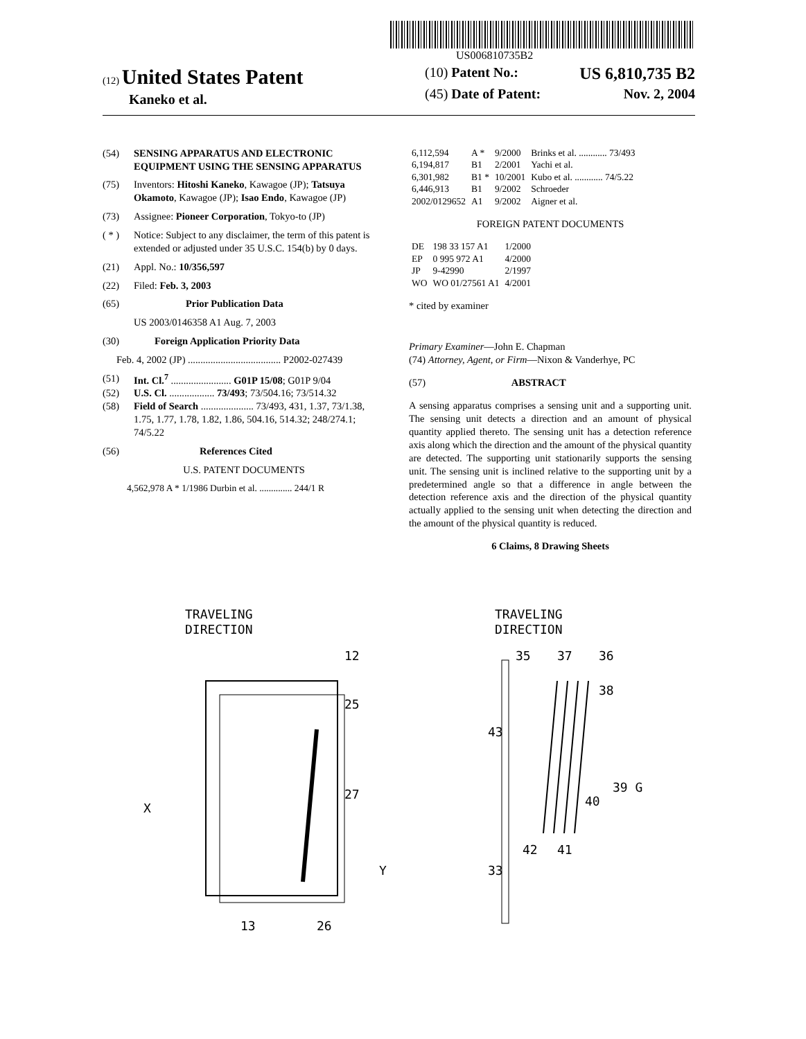US006810735B2
(12) United States Patent
Kaneko et al.
(10) Patent No.: US 6,810,735 B2
(45) Date of Patent: Nov. 2, 2004
(54) SENSING APPARATUS AND ELECTRONIC EQUIPMENT USING THE SENSING APPARATUS
(75) Inventors: Hitoshi Kaneko, Kawagoe (JP); Tatsuya Okamoto, Kawagoe (JP); Isao Endo, Kawagoe (JP)
(73) Assignee: Pioneer Corporation, Tokyo-to (JP)
( * ) Notice: Subject to any disclaimer, the term of this patent is extended or adjusted under 35 U.S.C. 154(b) by 0 days.
(21) Appl. No.: 10/356,597
(22) Filed: Feb. 3, 2003
(65) Prior Publication Data
US 2003/0146358 A1 Aug. 7, 2003
(30) Foreign Application Priority Data
Feb. 4, 2002 (JP) ..................................... P2002-027439
(51) Int. Cl.<sup>7</sup> ........................ G01P 15/08; G01P 9/04
(52) U.S. Cl. .................. 73/493; 73/504.16; 73/514.32
(58) Field of Search ..................... 73/493, 431, 1.37, 73/1.38, 1.75, 1.77, 1.78, 1.82, 1.86, 504.16, 514.32; 248/274.1; 74/5.22
(56) References Cited
U.S. PATENT DOCUMENTS
4,562,978 A * 1/1986 Durbin et al. .............. 244/1 R
| 6,112,594 | A * | 9/2000 | Brinks et al. ............ 73/493 |
| 6,194,817 | B1 | 2/2001 | Yachi et al. |
| 6,301,982 | B1 * | 10/2001 | Kubo et al. ............ 74/5.22 |
| 6,446,913 | B1 | 9/2002 | Schroeder |
| 2002/0129652 | A1 | 9/2002 | Aigner et al. |
FOREIGN PATENT DOCUMENTS
| DE | 198 33 157 A1 | 1/2000 |
| EP | 0 995 972 A1 | 4/2000 |
| JP | 9-42990 | 2/1997 |
| WO | WO 01/27561 A1 | 4/2001 |
* cited by examiner
Primary Examiner—John E. Chapman
(74) Attorney, Agent, or Firm—Nixon & Vanderhye, PC
(57) ABSTRACT
A sensing apparatus comprises a sensing unit and a supporting unit. The sensing unit detects a direction and an amount of physical quantity applied thereto. The sensing unit has a detection reference axis along which the direction and the amount of the physical quantity are detected. The supporting unit stationarily supports the sensing unit. The sensing unit is inclined relative to the supporting unit by a predetermined angle so that a difference in angle between the detection reference axis and the direction of the physical quantity actually applied to the sensing unit when detecting the direction and the amount of the physical quantity is reduced.
6 Claims, 8 Drawing Sheets
TRAVELING
DIRECTION
X
Y
25
27
26
12
13
TRAVELING
DIRECTION
35
37
36
38
43
40
39 G
42
41
33